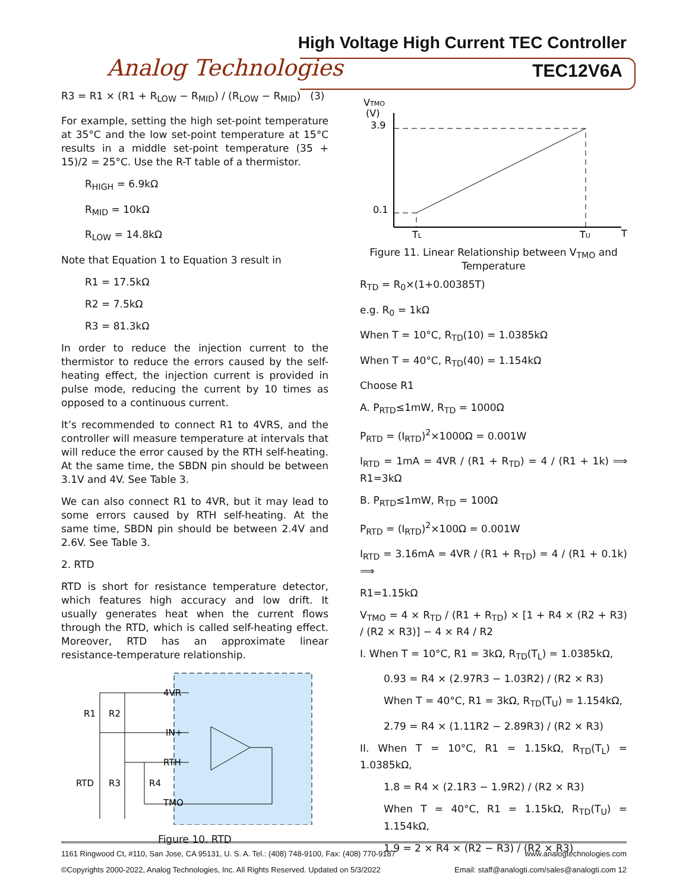High Voltage High Current TEC Controller
Analog Technologies TEC12V6A
R3 = R1 × (R1 + R<sub>LOW</sub> − R<sub>MID</sub>) / (R<sub>LOW</sub> − R<sub>MID</sub>) (3)
For example, setting the high set-point temperature at 35°C and the low set-point temperature at 15°C results in a middle set-point temperature (35 + 15)/2 = 25°C. Use the R-T table of a thermistor.
R<sub>HIGH</sub> = 6.9kΩ
R<sub>MID</sub> = 10kΩ
R<sub>LOW</sub> = 14.8kΩ
Note that Equation 1 to Equation 3 result in
R1 = 17.5kΩ
R2 = 7.5kΩ
R3 = 81.3kΩ
In order to reduce the injection current to the thermistor to reduce the errors caused by the self-heating effect, the injection current is provided in pulse mode, reducing the current by 10 times as opposed to a continuous current.
It’s recommended to connect R1 to 4VRS, and the controller will measure temperature at intervals that will reduce the error caused by the RTH self-heating. At the same time, the SBDN pin should be between 3.1V and 4V. See Table 3.
We can also connect R1 to 4VR, but it may lead to some errors caused by RTH self-heating. At the same time, SBDN pin should be between 2.4V and 2.6V. See Table 3.
2. RTD
RTD is short for resistance temperature detector, which features high accuracy and low drift. It usually generates heat when the current flows through the RTD, which is called self-heating effect. Moreover, RTD has an approximate linear resistance-temperature relationship.
4VR
IN+
RTH
TMO
R1
R2
RTD
R3
R4
Figure 10. RTD
VTMO
(V)
3.9
0.1
TL
TU
T
Figure 11. Linear Relationship between V<sub>TMO</sub> and Temperature
R<sub>TD</sub> = R<sub>0</sub>×(1+0.00385T)
e.g. R<sub>0</sub> = 1kΩ
When T = 10°C, R<sub>TD</sub>(10) = 1.0385kΩ
When T = 40°C, R<sub>TD</sub>(40) = 1.154kΩ
Choose R1
A. P<sub>RTD</sub>≤1mW, R<sub>TD</sub> = 1000Ω
P<sub>RTD</sub> = (I<sub>RTD</sub>)<sup>2</sup>×1000Ω = 0.001W
I<sub>RTD</sub> = 1mA = 4VR / (R1 + R<sub>TD</sub>) = 4 / (R1 + 1k) ⟹ R1=3kΩ
B. P<sub>RTD</sub>≤1mW, R<sub>TD</sub> = 100Ω
P<sub>RTD</sub> = (I<sub>RTD</sub>)<sup>2</sup>×100Ω = 0.001W
I<sub>RTD</sub> = 3.16mA = 4VR / (R1 + R<sub>TD</sub>) = 4 / (R1 + 0.1k) ⟹
R1=1.15kΩ
V<sub>TMO</sub> = 4 × R<sub>TD</sub> / (R1 + R<sub>TD</sub>) × [1 + R4 × (R2 + R3) / (R2 × R3)] − 4 × R4 / R2
I. When T = 10°C, R1 = 3kΩ, R<sub>TD</sub>(T<sub>L</sub>) = 1.0385kΩ,
0.93 = R4 × (2.97R3 − 1.03R2) / (R2 × R3)
When T = 40°C, R1 = 3kΩ, R<sub>TD</sub>(T<sub>U</sub>) = 1.154kΩ,
2.79 = R4 × (1.11R2 − 2.89R3) / (R2 × R3)
II. When T = 10°C, R1 = 1.15kΩ, R<sub>TD</sub>(T<sub>L</sub>) = 1.0385kΩ,
1.8 = R4 × (2.1R3 − 1.9R2) / (R2 × R3)
When T = 40°C, R1 = 1.15kΩ, R<sub>TD</sub>(T<sub>U</sub>) = 1.154kΩ,
1.9 = 2 × R4 × (R2 − R3) / (R2 × R3)
1161 Ringwood Ct, #110, San Jose, CA 95131, U. S. A. Tel.: (408) 748-9100, Fax: (408) 770-9187 www.analogtechnologies.com
©Copyrights 2000-2022, Analog Technologies, Inc. All Rights Reserved. Updated on 5/3/2022 Email: staff@analogti.com/sales@analogti.com 12